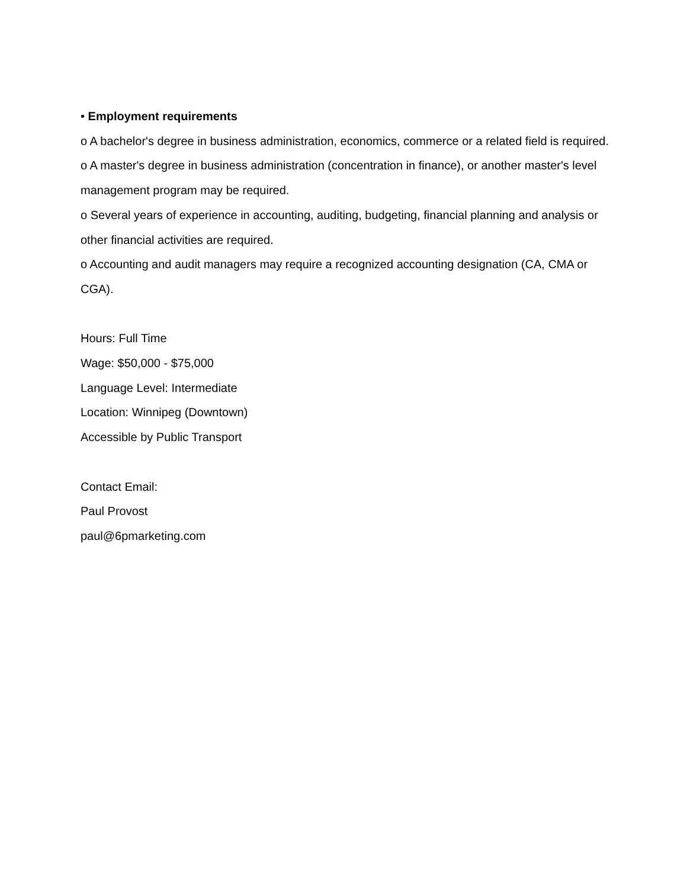• Employment requirements
o A bachelor's degree in business administration, economics, commerce or a related field is required.
o A master's degree in business administration (concentration in finance), or another master's level management program may be required.
o Several years of experience in accounting, auditing, budgeting, financial planning and analysis or other financial activities are required.
o Accounting and audit managers may require a recognized accounting designation (CA, CMA or CGA).
Hours: Full Time
Wage: $50,000 - $75,000
Language Level: Intermediate
Location: Winnipeg (Downtown)
Accessible by Public Transport
Contact Email:
Paul Provost
paul@6pmarketing.com